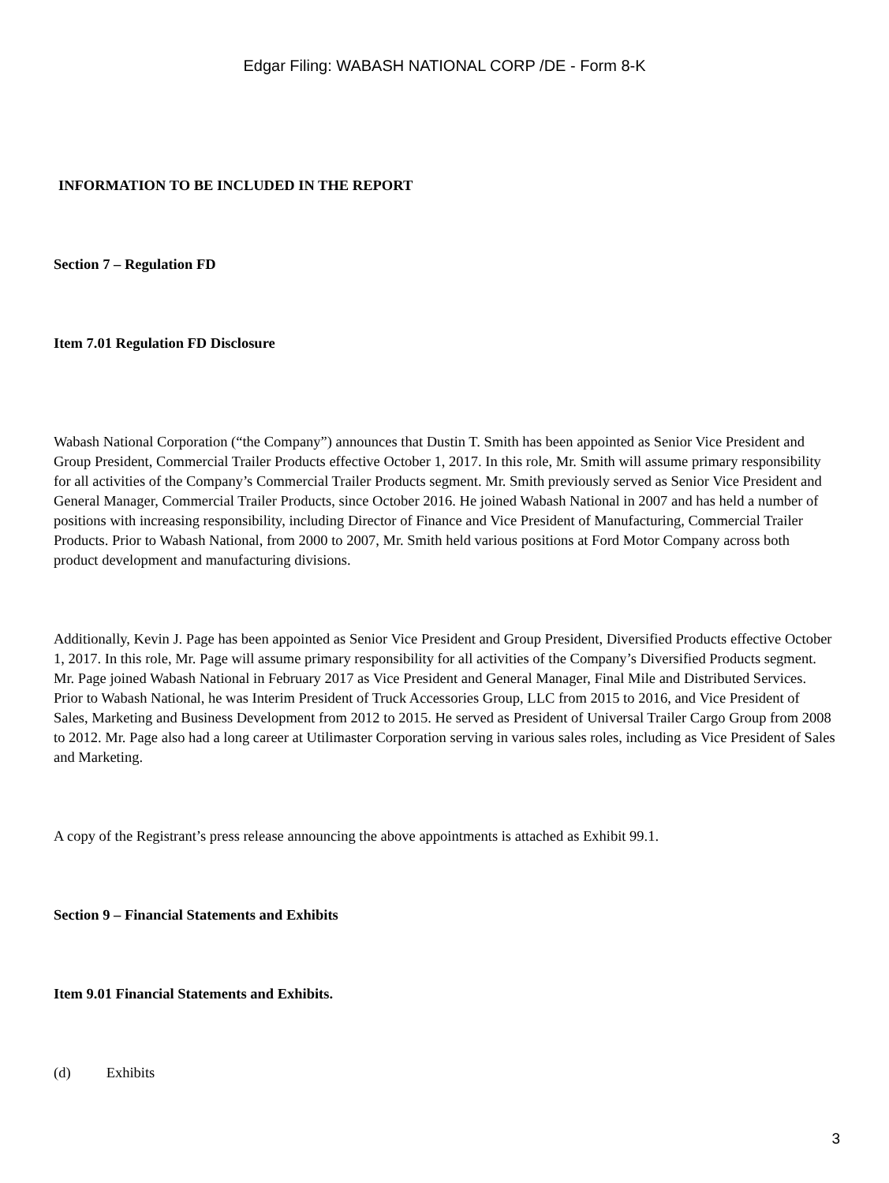Edgar Filing: WABASH NATIONAL CORP /DE - Form 8-K
INFORMATION TO BE INCLUDED IN THE REPORT
Section 7 – Regulation FD
Item 7.01 Regulation FD Disclosure
Wabash National Corporation (“the Company”) announces that Dustin T. Smith has been appointed as Senior Vice President and Group President, Commercial Trailer Products effective October 1, 2017. In this role, Mr. Smith will assume primary responsibility for all activities of the Company’s Commercial Trailer Products segment. Mr. Smith previously served as Senior Vice President and General Manager, Commercial Trailer Products, since October 2016. He joined Wabash National in 2007 and has held a number of positions with increasing responsibility, including Director of Finance and Vice President of Manufacturing, Commercial Trailer Products. Prior to Wabash National, from 2000 to 2007, Mr. Smith held various positions at Ford Motor Company across both product development and manufacturing divisions.
Additionally, Kevin J. Page has been appointed as Senior Vice President and Group President, Diversified Products effective October 1, 2017. In this role, Mr. Page will assume primary responsibility for all activities of the Company’s Diversified Products segment. Mr. Page joined Wabash National in February 2017 as Vice President and General Manager, Final Mile and Distributed Services. Prior to Wabash National, he was Interim President of Truck Accessories Group, LLC from 2015 to 2016, and Vice President of Sales, Marketing and Business Development from 2012 to 2015. He served as President of Universal Trailer Cargo Group from 2008 to 2012. Mr. Page also had a long career at Utilimaster Corporation serving in various sales roles, including as Vice President of Sales and Marketing.
A copy of the Registrant’s press release announcing the above appointments is attached as Exhibit 99.1.
Section 9 – Financial Statements and Exhibits
Item 9.01 Financial Statements and Exhibits.
(d) Exhibits
3